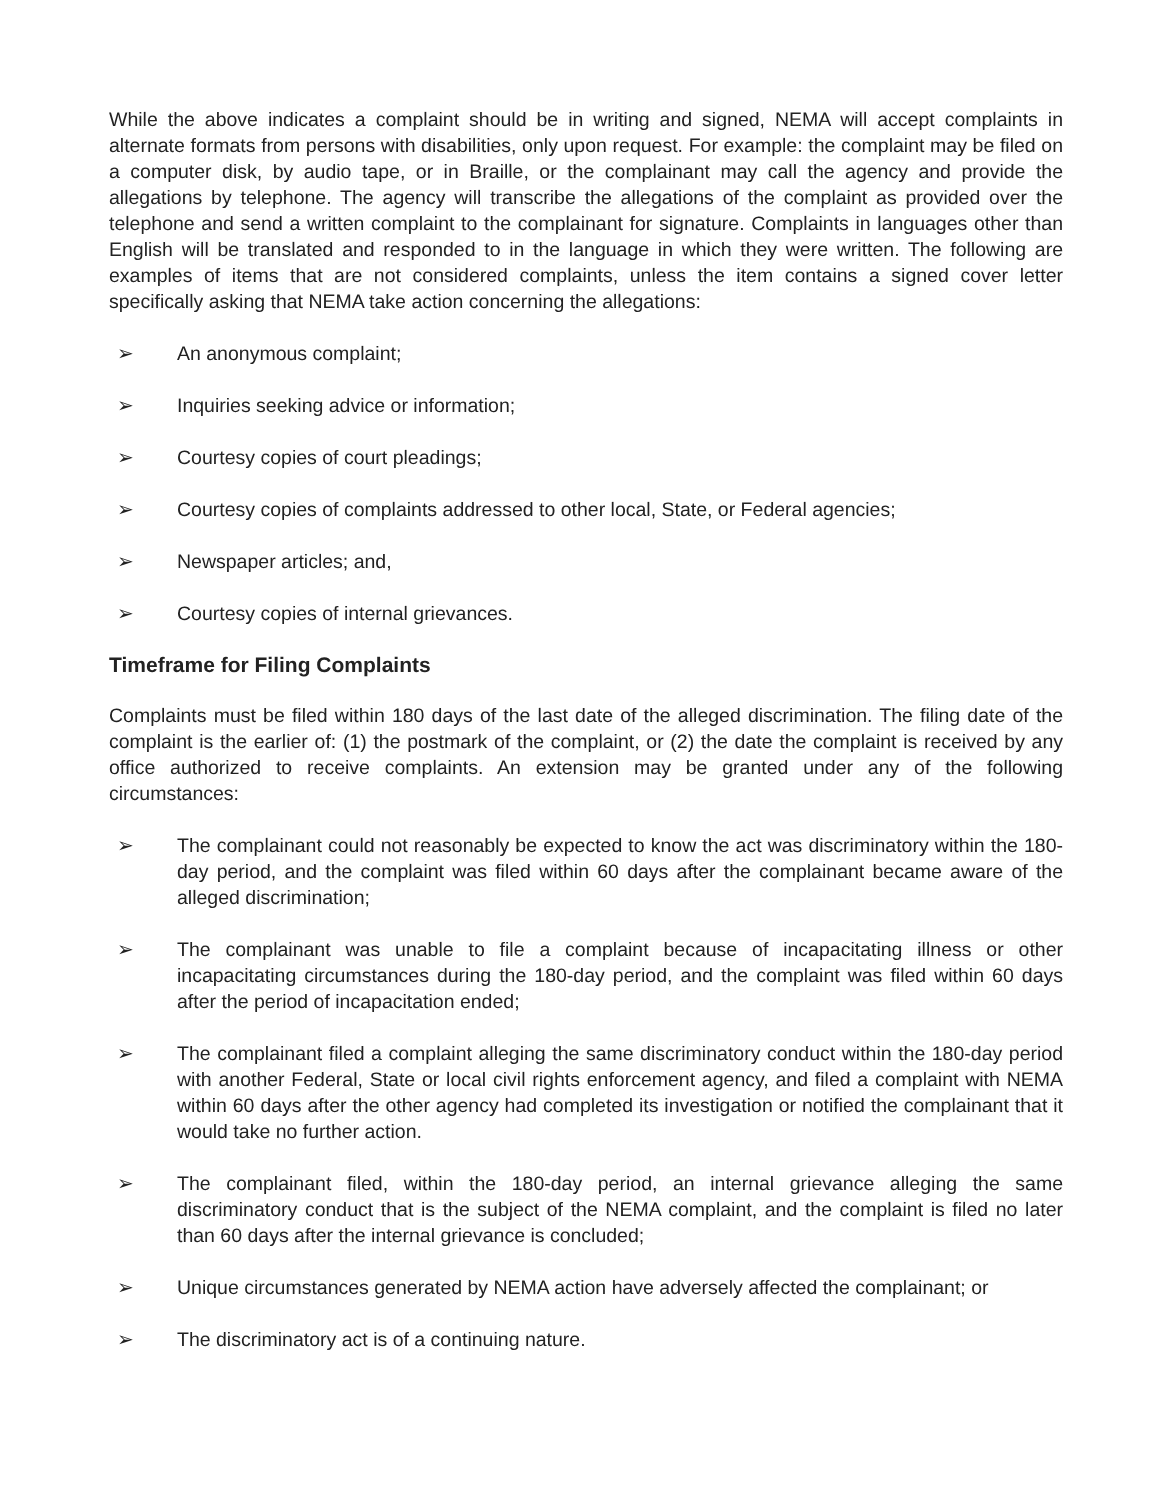While the above indicates a complaint should be in writing and signed, NEMA will accept complaints in alternate formats from persons with disabilities, only upon request. For example: the complaint may be filed on a computer disk, by audio tape, or in Braille, or the complainant may call the agency and provide the allegations by telephone. The agency will transcribe the allegations of the complaint as provided over the telephone and send a written complaint to the complainant for signature. Complaints in languages other than English will be translated and responded to in the language in which they were written. The following are examples of items that are not considered complaints, unless the item contains a signed cover letter specifically asking that NEMA take action concerning the allegations:
➢ An anonymous complaint;
➢ Inquiries seeking advice or information;
➢ Courtesy copies of court pleadings;
➢ Courtesy copies of complaints addressed to other local, State, or Federal agencies;
➢ Newspaper articles; and,
➢ Courtesy copies of internal grievances.
Timeframe for Filing Complaints
Complaints must be filed within 180 days of the last date of the alleged discrimination. The filing date of the complaint is the earlier of: (1) the postmark of the complaint, or (2) the date the complaint is received by any office authorized to receive complaints. An extension may be granted under any of the following circumstances:
➢ The complainant could not reasonably be expected to know the act was discriminatory within the 180-day period, and the complaint was filed within 60 days after the complainant became aware of the alleged discrimination;
➢ The complainant was unable to file a complaint because of incapacitating illness or other incapacitating circumstances during the 180-day period, and the complaint was filed within 60 days after the period of incapacitation ended;
➢ The complainant filed a complaint alleging the same discriminatory conduct within the 180-day period with another Federal, State or local civil rights enforcement agency, and filed a complaint with NEMA within 60 days after the other agency had completed its investigation or notified the complainant that it would take no further action.
➢ The complainant filed, within the 180-day period, an internal grievance alleging the same discriminatory conduct that is the subject of the NEMA complaint, and the complaint is filed no later than 60 days after the internal grievance is concluded;
➢ Unique circumstances generated by NEMA action have adversely affected the complainant; or
➢ The discriminatory act is of a continuing nature.